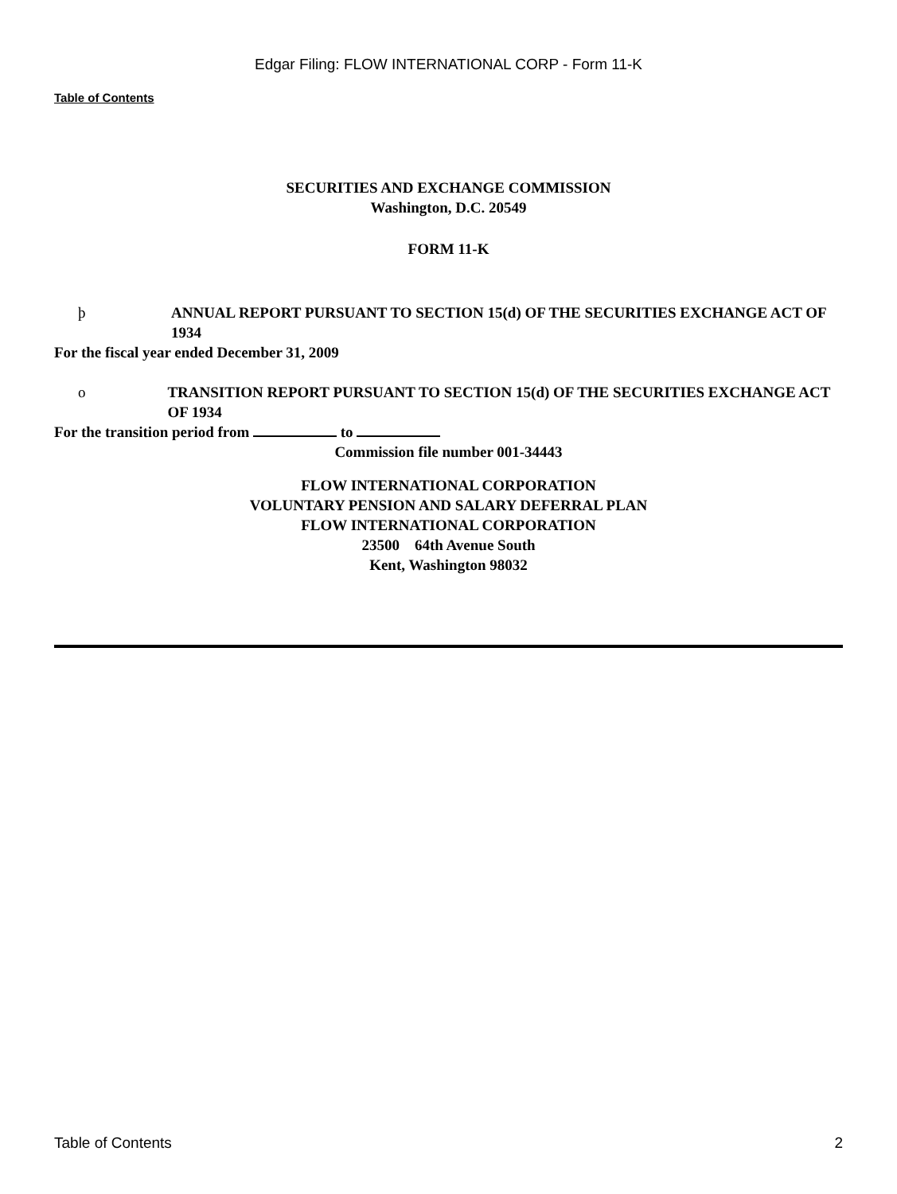Edgar Filing: FLOW INTERNATIONAL CORP - Form 11-K
Table of Contents
SECURITIES AND EXCHANGE COMMISSION
Washington, D.C. 20549
FORM 11-K
þ ANNUAL REPORT PURSUANT TO SECTION 15(d) OF THE SECURITIES EXCHANGE ACT OF 1934
For the fiscal year ended December 31, 2009
o TRANSITION REPORT PURSUANT TO SECTION 15(d) OF THE SECURITIES EXCHANGE ACT OF 1934
For the transition period from to
Commission file number 001-34443
FLOW INTERNATIONAL CORPORATION
VOLUNTARY PENSION AND SALARY DEFERRAL PLAN
FLOW INTERNATIONAL CORPORATION
23500 64th Avenue South
Kent, Washington 98032
Table of Contents 2